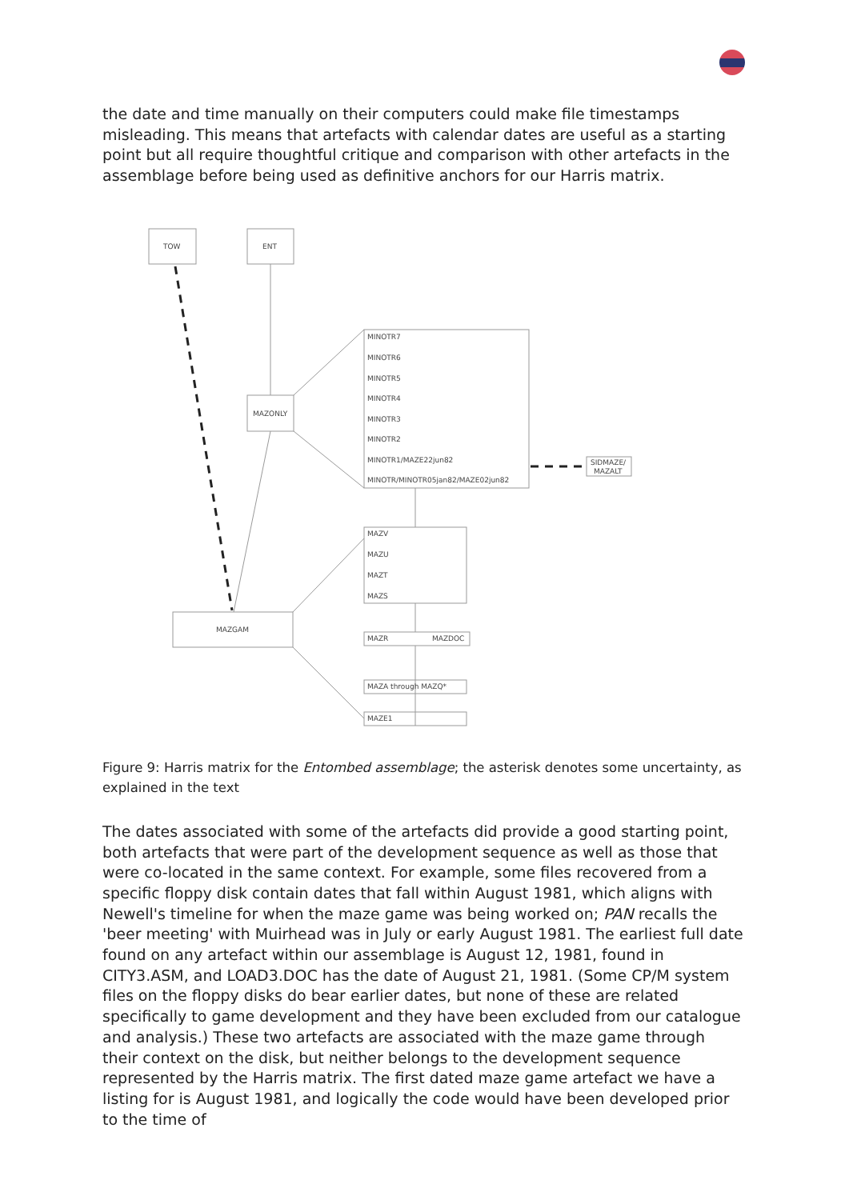the date and time manually on their computers could make file timestamps misleading. This means that artefacts with calendar dates are useful as a starting point but all require thoughtful critique and comparison with other artefacts in the assemblage before being used as definitive anchors for our Harris matrix.
TOW
ENT
MAZONLY
MINOTR7 MINOTR6 MINOTR5 MINOTR4 MINOTR3 MINOTR2 MINOTR1/MAZE22jun82 MINOTR/MINOTR05jan82/MAZE02jun82
SIDMAZE/ MAZALT
MAZV MAZU MAZT MAZS
MAZGAM
MAZR MAZDOC
MAZA through MAZQ*
MAZE1
Figure 9: Harris matrix for the Entombed assemblage; the asterisk denotes some uncertainty, as explained in the text
The dates associated with some of the artefacts did provide a good starting point, both artefacts that were part of the development sequence as well as those that were co-located in the same context. For example, some files recovered from a specific floppy disk contain dates that fall within August 1981, which aligns with Newell's timeline for when the maze game was being worked on; PAN recalls the 'beer meeting' with Muirhead was in July or early August 1981. The earliest full date found on any artefact within our assemblage is August 12, 1981, found in CITY3.ASM, and LOAD3.DOC has the date of August 21, 1981. (Some CP/M system files on the floppy disks do bear earlier dates, but none of these are related specifically to game development and they have been excluded from our catalogue and analysis.) These two artefacts are associated with the maze game through their context on the disk, but neither belongs to the development sequence represented by the Harris matrix. The first dated maze game artefact we have a listing for is August 1981, and logically the code would have been developed prior to the time of